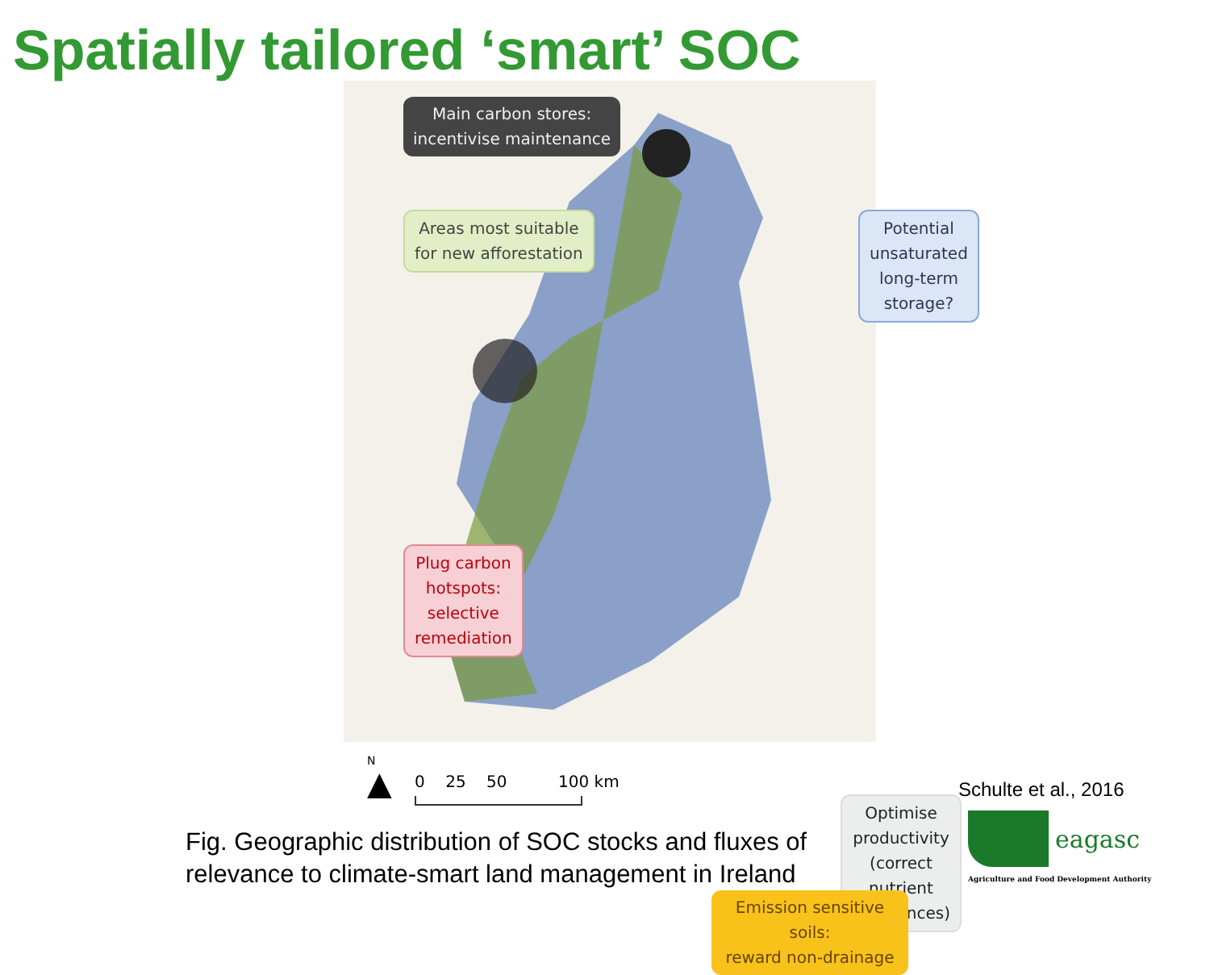Spatially tailored ‘smart’ SOC
Main carbon stores:
incentivise maintenance
Areas most suitable
for new afforestation
Potential unsaturated
long-term storage?
Plug carbon
hotspots:
selective
remediation
Optimise productivity
(correct nutrient imbalances)
Emission sensitive soils:
reward non-drainage
N
▲
0 25 50 100 km
Fig. Geographic distribution of SOC stocks and fluxes of
relevance to climate-smart land management in Ireland
Schulte et al., 2016
eagasc
Agriculture and Food Development Authority